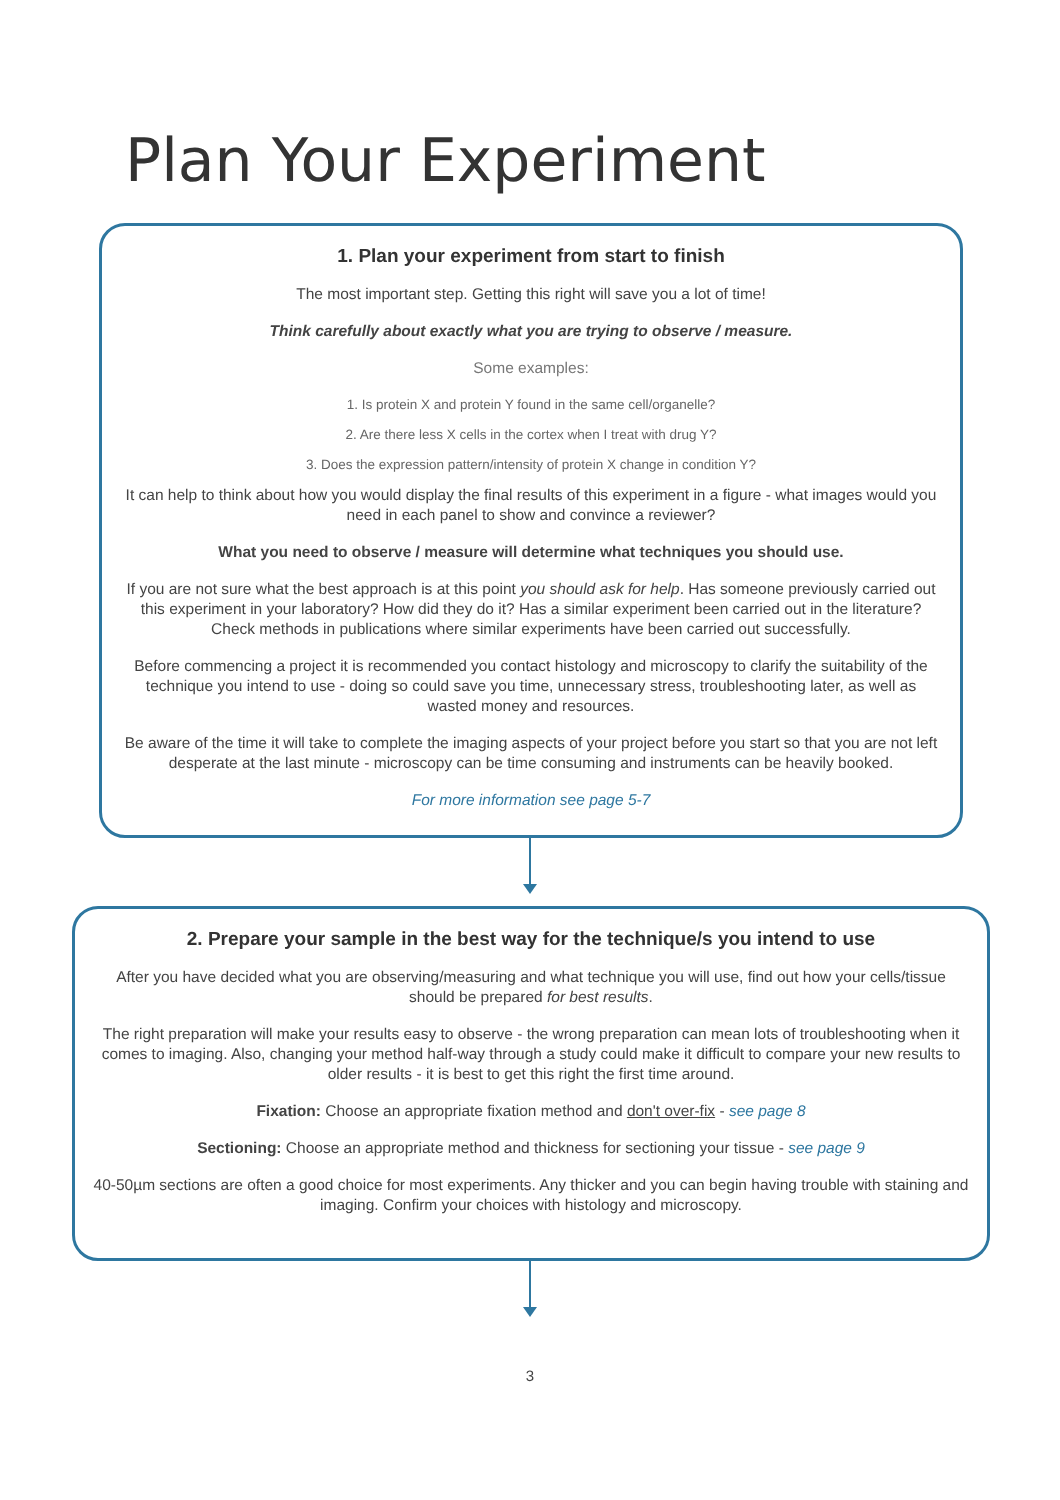Plan Your Experiment
1. Plan your experiment from start to finish
The most important step. Getting this right will save you a lot of time!
Think carefully about exactly what you are trying to observe / measure.
Some examples:
1. Is protein X and protein Y found in the same cell/organelle?
2. Are there less X cells in the cortex when I treat with drug Y?
3. Does the expression pattern/intensity of protein X change in condition Y?
It can help to think about how you would display the final results of this experiment in a figure - what images would you need in each panel to show and convince a reviewer?
What you need to observe / measure will determine what techniques you should use.
If you are not sure what the best approach is at this point you should ask for help. Has someone previously carried out this experiment in your laboratory? How did they do it? Has a similar experiment been carried out in the literature? Check methods in publications where similar experiments have been carried out successfully.
Before commencing a project it is recommended you contact histology and microscopy to clarify the suitability of the technique you intend to use - doing so could save you time, unnecessary stress, troubleshooting later, as well as wasted money and resources.
Be aware of the time it will take to complete the imaging aspects of your project before you start so that you are not left desperate at the last minute - microscopy can be time consuming and instruments can be heavily booked.
For more information see page 5-7
2. Prepare your sample in the best way for the technique/s you intend to use
After you have decided what you are observing/measuring and what technique you will use, find out how your cells/tissue should be prepared for best results.
The right preparation will make your results easy to observe - the wrong preparation can mean lots of troubleshooting when it comes to imaging. Also, changing your method half-way through a study could make it difficult to compare your new results to older results - it is best to get this right the first time around.
Fixation: Choose an appropriate fixation method and don't over-fix - see page 8
Sectioning: Choose an appropriate method and thickness for sectioning your tissue - see page 9
40-50µm sections are often a good choice for most experiments. Any thicker and you can begin having trouble with staining and imaging. Confirm your choices with histology and microscopy.
3